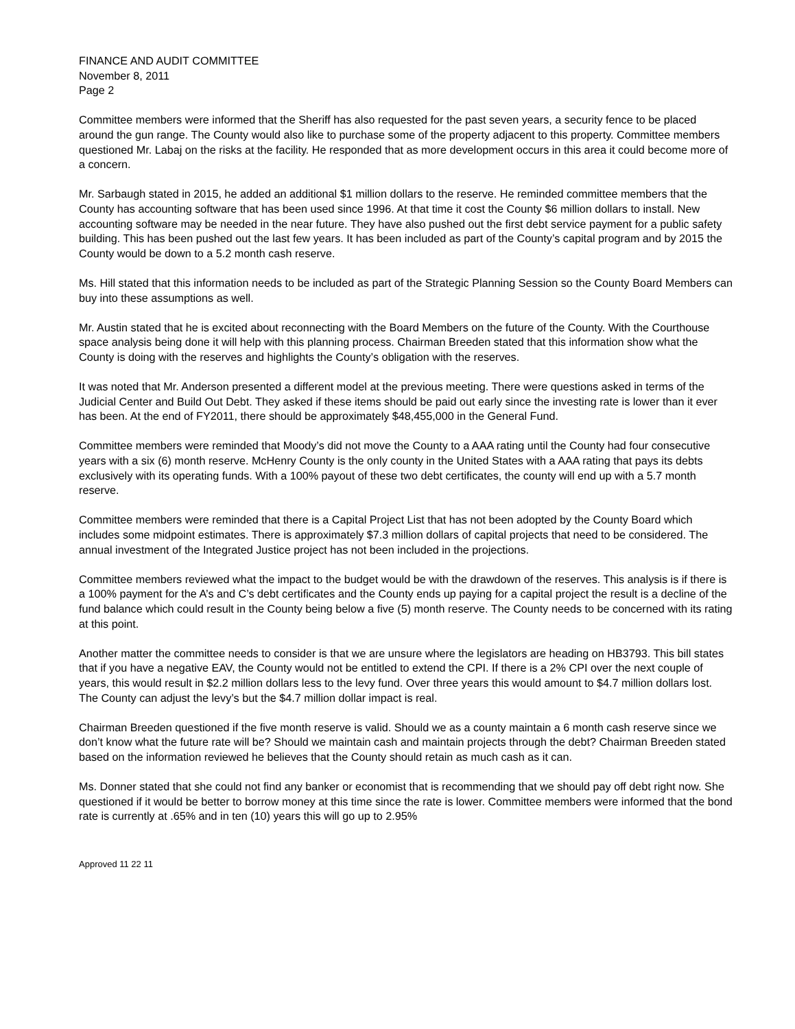FINANCE AND AUDIT COMMITTEE
November 8, 2011
Page 2
Committee members were informed that the Sheriff has also requested for the past seven years, a security fence to be placed around the gun range. The County would also like to purchase some of the property adjacent to this property. Committee members questioned Mr. Labaj on the risks at the facility. He responded that as more development occurs in this area it could become more of a concern.
Mr. Sarbaugh stated in 2015, he added an additional $1 million dollars to the reserve. He reminded committee members that the County has accounting software that has been used since 1996. At that time it cost the County $6 million dollars to install. New accounting software may be needed in the near future. They have also pushed out the first debt service payment for a public safety building. This has been pushed out the last few years. It has been included as part of the County’s capital program and by 2015 the County would be down to a 5.2 month cash reserve.
Ms. Hill stated that this information needs to be included as part of the Strategic Planning Session so the County Board Members can buy into these assumptions as well.
Mr. Austin stated that he is excited about reconnecting with the Board Members on the future of the County. With the Courthouse space analysis being done it will help with this planning process. Chairman Breeden stated that this information show what the County is doing with the reserves and highlights the County’s obligation with the reserves.
It was noted that Mr. Anderson presented a different model at the previous meeting. There were questions asked in terms of the Judicial Center and Build Out Debt. They asked if these items should be paid out early since the investing rate is lower than it ever has been. At the end of FY2011, there should be approximately $48,455,000 in the General Fund.
Committee members were reminded that Moody’s did not move the County to a AAA rating until the County had four consecutive years with a six (6) month reserve. McHenry County is the only county in the United States with a AAA rating that pays its debts exclusively with its operating funds. With a 100% payout of these two debt certificates, the county will end up with a 5.7 month reserve.
Committee members were reminded that there is a Capital Project List that has not been adopted by the County Board which includes some midpoint estimates. There is approximately $7.3 million dollars of capital projects that need to be considered. The annual investment of the Integrated Justice project has not been included in the projections.
Committee members reviewed what the impact to the budget would be with the drawdown of the reserves. This analysis is if there is a 100% payment for the A’s and C’s debt certificates and the County ends up paying for a capital project the result is a decline of the fund balance which could result in the County being below a five (5) month reserve. The County needs to be concerned with its rating at this point.
Another matter the committee needs to consider is that we are unsure where the legislators are heading on HB3793. This bill states that if you have a negative EAV, the County would not be entitled to extend the CPI. If there is a 2% CPI over the next couple of years, this would result in $2.2 million dollars less to the levy fund. Over three years this would amount to $4.7 million dollars lost. The County can adjust the levy’s but the $4.7 million dollar impact is real.
Chairman Breeden questioned if the five month reserve is valid. Should we as a county maintain a 6 month cash reserve since we don’t know what the future rate will be? Should we maintain cash and maintain projects through the debt? Chairman Breeden stated based on the information reviewed he believes that the County should retain as much cash as it can.
Ms. Donner stated that she could not find any banker or economist that is recommending that we should pay off debt right now. She questioned if it would be better to borrow money at this time since the rate is lower. Committee members were informed that the bond rate is currently at .65% and in ten (10) years this will go up to 2.95%
Approved 11 22 11